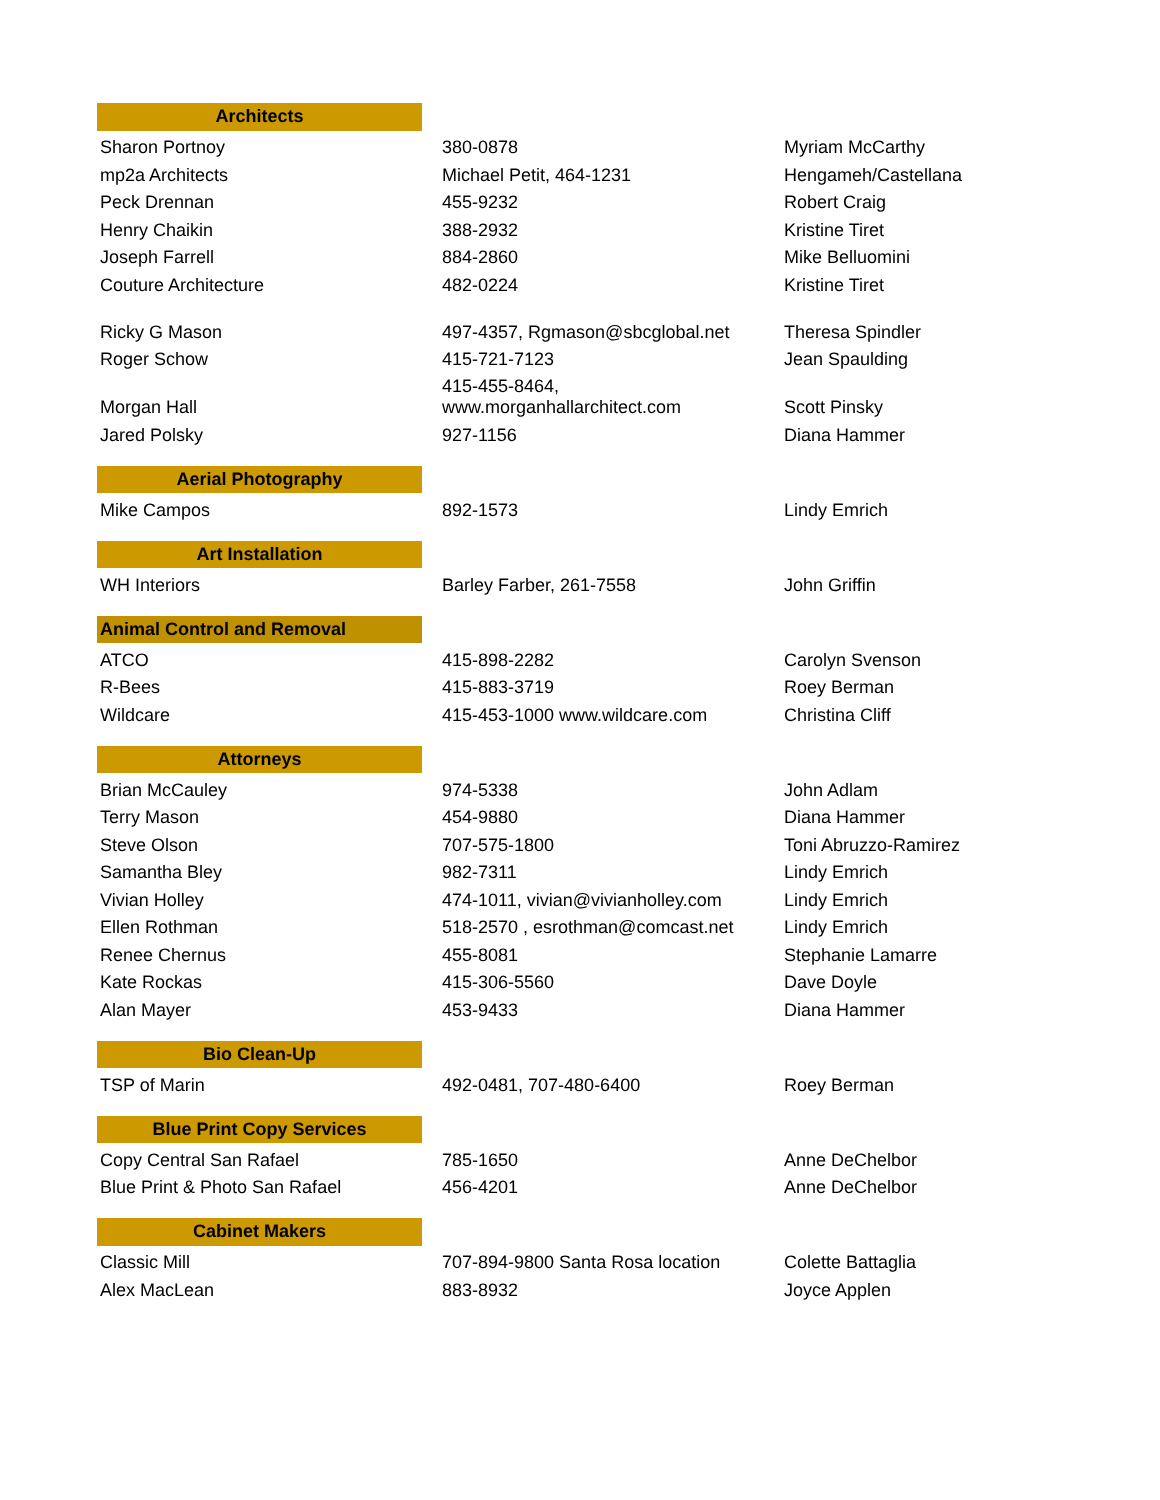| Architects | | |
| Sharon Portnoy | 380-0878 | Myriam McCarthy |
| mp2a Architects | Michael Petit, 464-1231 | Hengameh/Castellana |
| Peck Drennan | 455-9232 | Robert Craig |
| Henry Chaikin | 388-2932 | Kristine Tiret |
| Joseph Farrell | 884-2860 | Mike Belluomini |
| Couture Architecture | 482-0224 | Kristine Tiret |
| Ricky G Mason | 497-4357, Rgmason@sbcglobal.net | Theresa Spindler |
| Roger Schow | 415-721-7123 | Jean Spaulding |
| Morgan Hall | 415-455-8464, www.morganhallarchitect.com | Scott Pinsky |
| Jared Polsky | 927-1156 | Diana Hammer |
| Aerial Photography | | |
| Mike Campos | 892-1573 | Lindy Emrich |
| Art Installation | | |
| WH Interiors | Barley Farber, 261-7558 | John Griffin |
| Animal Control and Removal | | |
| ATCO | 415-898-2282 | Carolyn Svenson |
| R-Bees | 415-883-3719 | Roey Berman |
| Wildcare | 415-453-1000 www.wildcare.com | Christina Cliff |
| Attorneys | | |
| Brian McCauley | 974-5338 | John Adlam |
| Terry Mason | 454-9880 | Diana Hammer |
| Steve Olson | 707-575-1800 | Toni Abruzzo-Ramirez |
| Samantha Bley | 982-7311 | Lindy Emrich |
| Vivian Holley | 474-1011, vivian@vivianholley.com | Lindy Emrich |
| Ellen Rothman | 518-2570 , esrothman@comcast.net | Lindy Emrich |
| Renee Chernus | 455-8081 | Stephanie Lamarre |
| Kate Rockas | 415-306-5560 | Dave Doyle |
| Alan Mayer | 453-9433 | Diana Hammer |
| Bio Clean-Up | | |
| TSP of Marin | 492-0481, 707-480-6400 | Roey Berman |
| Blue Print Copy Services | | |
| Copy Central San Rafael | 785-1650 | Anne DeChelbor |
| Blue Print & Photo San Rafael | 456-4201 | Anne DeChelbor |
| Cabinet Makers | | |
| Classic Mill | 707-894-9800 Santa Rosa location | Colette Battaglia |
| Alex MacLean | 883-8932 | Joyce Applen |